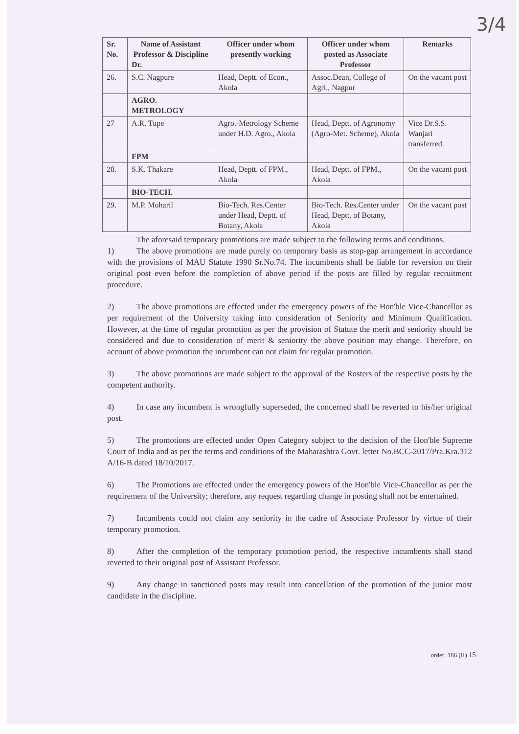3/4
| Sr. No. | Name of Assistant Professor & Discipline Dr. | Officer under whom presently working | Officer under whom posted as Associate Professor | Remarks |
| --- | --- | --- | --- | --- |
| 26. | S.C. Nagpure | Head, Deptt. of Econ., Akola | Assoc.Dean, College of Agri., Nagpur | On the vacant post |
| | AGRO. METROLOGY | | | |
| 27 | A.R. Tupe | Agro.-Metrology Scheme under H.D. Agro., Akola | Head, Deptt. of Agronomy (Agro-Met. Scheme), Akola | Vice Dr.S.S. Wanjari transferred. |
| | FPM | | | |
| 28. | S.K. Thakare | Head, Deptt. of FPM., Akola | Head, Deptt. of FPM., Akola | On the vacant post |
| | BIO-TECH. | | | |
| 29. | M.P. Moharil | Bio-Tech. Res.Center under Head, Deptt. of Botany, Akola | Bio-Tech. Res.Center under Head, Deptt. of Botany, Akola | On the vacant post |
The aforesaid temporary promotions are made subject to the following terms and conditions.
1) The above promotions are made purely on temporary basis as stop-gap arrangement in accordance with the provisions of MAU Statute 1990 Sr.No.74. The incumbents shall be liable for reversion on their original post even before the completion of above period if the posts are filled by regular recruitment procedure.
2) The above promotions are effected under the emergency powers of the Hon'ble Vice-Chancellor as per requirement of the University taking into consideration of Seniority and Minimum Qualification. However, at the time of regular promotion as per the provision of Statute the merit and seniority should be considered and due to consideration of merit & seniority the above position may change. Therefore, on account of above promotion the incumbent can not claim for regular promotion.
3) The above promotions are made subject to the approval of the Rosters of the respective posts by the competent authority.
4) In case any incumbent is wrongfully superseded, the concerned shall be reverted to his/her original post.
5) The promotions are effected under Open Category subject to the decision of the Hon'ble Supreme Court of India and as per the terms and conditions of the Maharashtra Govt. letter No.BCC-2017/Pra.Kra.312 A/16-B dated 18/10/2017.
6) The Promotions are effected under the emergency powers of the Hon'ble Vice-Chancellor as per the requirement of the University; therefore, any request regarding change in posting shall not be entertained.
7) Incumbents could not claim any seniority in the cadre of Associate Professor by virtue of their temporary promotion.
8) After the completion of the temporary promotion period, the respective incumbents shall stand reverted to their original post of Assistant Professor.
9) Any change in sanctioned posts may result into cancellation of the promotion of the junior most candidate in the discipline.
order_186 (II) 15